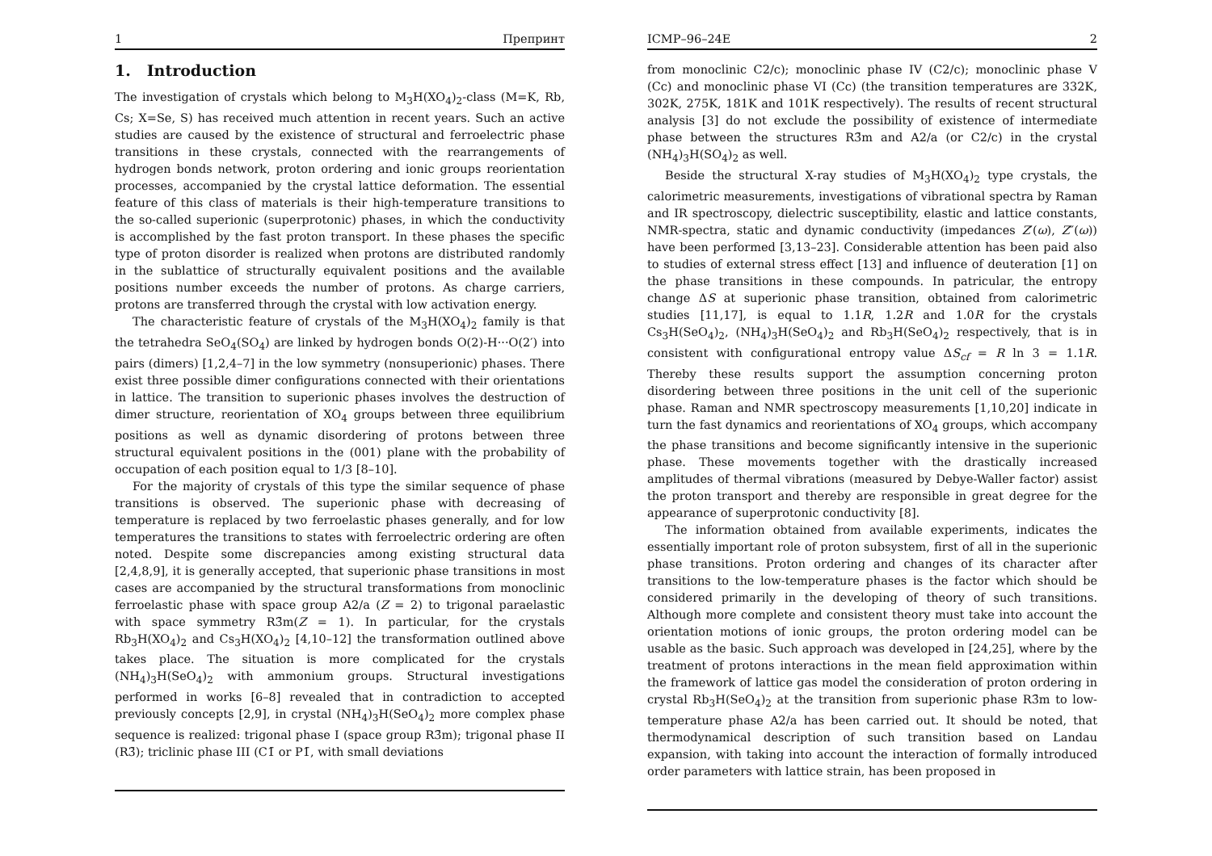1 Препринт
1. Introduction
The investigation of crystals which belong to M<sub>3</sub>H(XO<sub>4</sub>)<sub>2</sub>-class (M=K, Rb, Cs; X=Se, S) has received much attention in recent years. Such an active studies are caused by the existence of structural and ferroelectric phase transitions in these crystals, connected with the rearrangements of hydrogen bonds network, proton ordering and ionic groups reorientation processes, accompanied by the crystal lattice deformation. The essential feature of this class of materials is their high-temperature transitions to the so-called superionic (superprotonic) phases, in which the conductivity is accomplished by the fast proton transport. In these phases the specific type of proton disorder is realized when protons are distributed randomly in the sublattice of structurally equivalent positions and the available positions number exceeds the number of protons. As charge carriers, protons are transferred through the crystal with low activation energy.
The characteristic feature of crystals of the M<sub>3</sub>H(XO<sub>4</sub>)<sub>2</sub> family is that the tetrahedra SeO<sub>4</sub>(SO<sub>4</sub>) are linked by hydrogen bonds O(2)-H···O(2′) into pairs (dimers) [1,2,4–7] in the low symmetry (nonsuperionic) phases. There exist three possible dimer configurations connected with their orientations in lattice. The transition to superionic phases involves the destruction of dimer structure, reorientation of XO<sub>4</sub> groups between three equilibrium positions as well as dynamic disordering of protons between three structural equivalent positions in the (001) plane with the probability of occupation of each position equal to 1/3 [8–10].
For the majority of crystals of this type the similar sequence of phase transitions is observed. The superionic phase with decreasing of temperature is replaced by two ferroelastic phases generally, and for low temperatures the transitions to states with ferroelectric ordering are often noted. Despite some discrepancies among existing structural data [2,4,8,9], it is generally accepted, that superionic phase transitions in most cases are accompanied by the structural transformations from monoclinic ferroelastic phase with space group A2/a (Z = 2) to trigonal paraelastic with space symmetry R3̄m(Z = 1). In particular, for the crystals Rb<sub>3</sub>H(XO<sub>4</sub>)<sub>2</sub> and Cs<sub>3</sub>H(XO<sub>4</sub>)<sub>2</sub> [4,10–12] the transformation outlined above takes place. The situation is more complicated for the crystals (NH<sub>4</sub>)<sub>3</sub>H(SeO<sub>4</sub>)<sub>2</sub> with ammonium groups. Structural investigations performed in works [6–8] revealed that in contradiction to accepted previously concepts [2,9], in crystal (NH<sub>4</sub>)<sub>3</sub>H(SeO<sub>4</sub>)<sub>2</sub> more complex phase sequence is realized: trigonal phase I (space group R3̄m); trigonal phase II (R3̄); triclinic phase III (C1̄ or P1̄, with small deviations
ICMP–96–24E 2
from monoclinic C2/c); monoclinic phase IV (C2/c); monoclinic phase V (Cc) and monoclinic phase VI (Cc) (the transition temperatures are 332K, 302K, 275K, 181K and 101K respectively). The results of recent structural analysis [3] do not exclude the possibility of existence of intermediate phase between the structures R3̄m and A2/a (or C2/c) in the crystal (NH<sub>4</sub>)<sub>3</sub>H(SO<sub>4</sub>)<sub>2</sub> as well.
Beside the structural X-ray studies of M<sub>3</sub>H(XO<sub>4</sub>)<sub>2</sub> type crystals, the calorimetric measurements, investigations of vibrational spectra by Raman and IR spectroscopy, dielectric susceptibility, elastic and lattice constants, NMR-spectra, static and dynamic conductivity (impedances Z′(ω), Z″(ω)) have been performed [3,13–23]. Considerable attention has been paid also to studies of external stress effect [13] and influence of deuteration [1] on the phase transitions in these compounds. In patricular, the entropy change ΔS at superionic phase transition, obtained from calorimetric studies [11,17], is equal to 1.1R, 1.2R and 1.0R for the crystals Cs<sub>3</sub>H(SeO<sub>4</sub>)<sub>2</sub>, (NH<sub>4</sub>)<sub>3</sub>H(SeO<sub>4</sub>)<sub>2</sub> and Rb<sub>3</sub>H(SeO<sub>4</sub>)<sub>2</sub> respectively, that is in consistent with configurational entropy value ΔS<sub>cf</sub> = R ln 3 = 1.1R. Thereby these results support the assumption concerning proton disordering between three positions in the unit cell of the superionic phase. Raman and NMR spectroscopy measurements [1,10,20] indicate in turn the fast dynamics and reorientations of XO<sub>4</sub> groups, which accompany the phase transitions and become significantly intensive in the superionic phase. These movements together with the drastically increased amplitudes of thermal vibrations (measured by Debye-Waller factor) assist the proton transport and thereby are responsible in great degree for the appearance of superprotonic conductivity [8].
The information obtained from available experiments, indicates the essentially important role of proton subsystem, first of all in the superionic phase transitions. Proton ordering and changes of its character after transitions to the low-temperature phases is the factor which should be considered primarily in the developing of theory of such transitions. Although more complete and consistent theory must take into account the orientation motions of ionic groups, the proton ordering model can be usable as the basic. Such approach was developed in [24,25], where by the treatment of protons interactions in the mean field approximation within the framework of lattice gas model the consideration of proton ordering in crystal Rb<sub>3</sub>H(SeO<sub>4</sub>)<sub>2</sub> at the transition from superionic phase R3̄m to low-temperature phase A2/a has been carried out. It should be noted, that thermodynamical description of such transition based on Landau expansion, with taking into account the interaction of formally introduced order parameters with lattice strain, has been proposed in